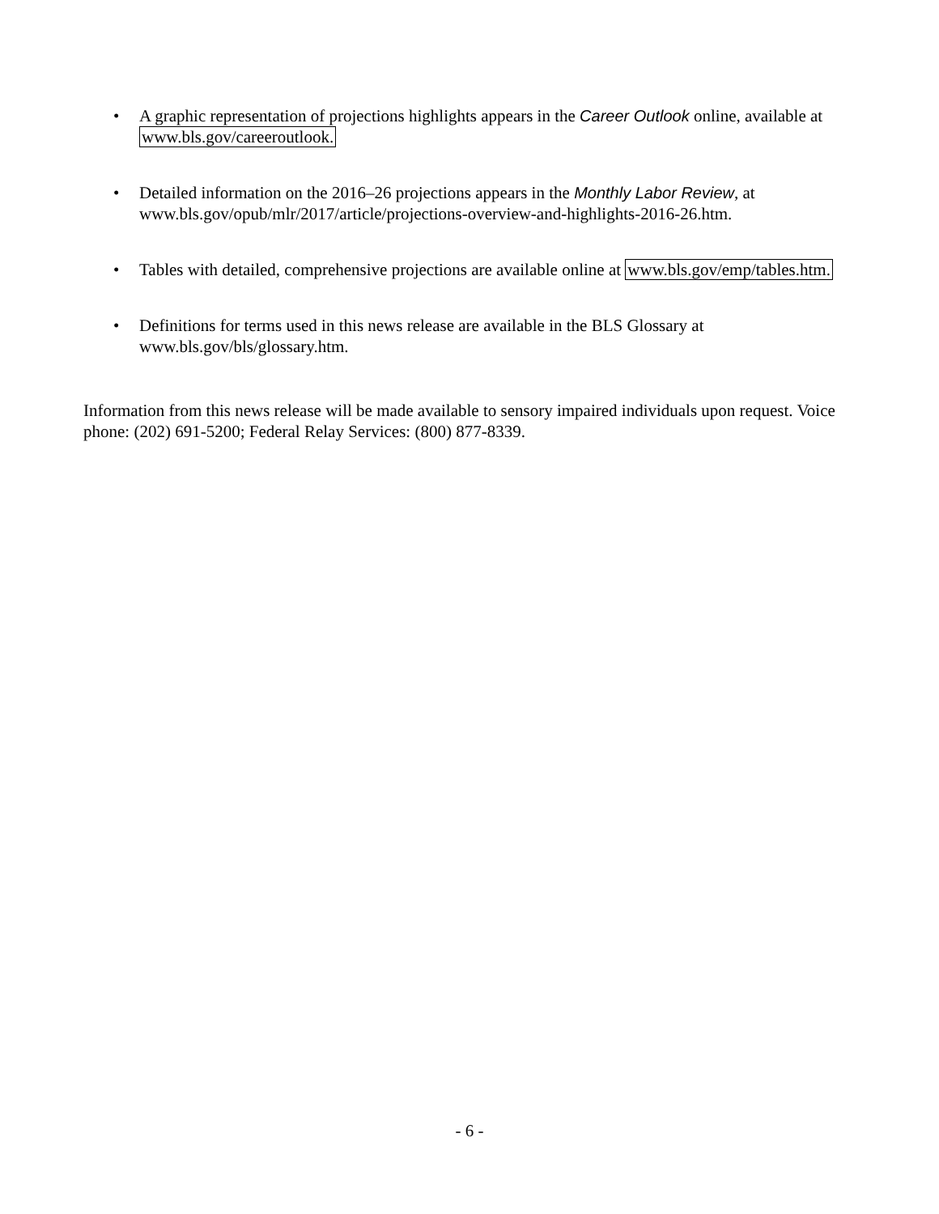• A graphic representation of projections highlights appears in the Career Outlook online, available at www.bls.gov/careeroutlook.
• Detailed information on the 2016–26 projections appears in the Monthly Labor Review, at www.bls.gov/opub/mlr/2017/article/projections-overview-and-highlights-2016-26.htm.
• Tables with detailed, comprehensive projections are available online at www.bls.gov/emp/tables.htm.
• Definitions for terms used in this news release are available in the BLS Glossary at www.bls.gov/bls/glossary.htm.
Information from this news release will be made available to sensory impaired individuals upon request. Voice phone: (202) 691-5200; Federal Relay Services: (800) 877-8339.
- 6 -